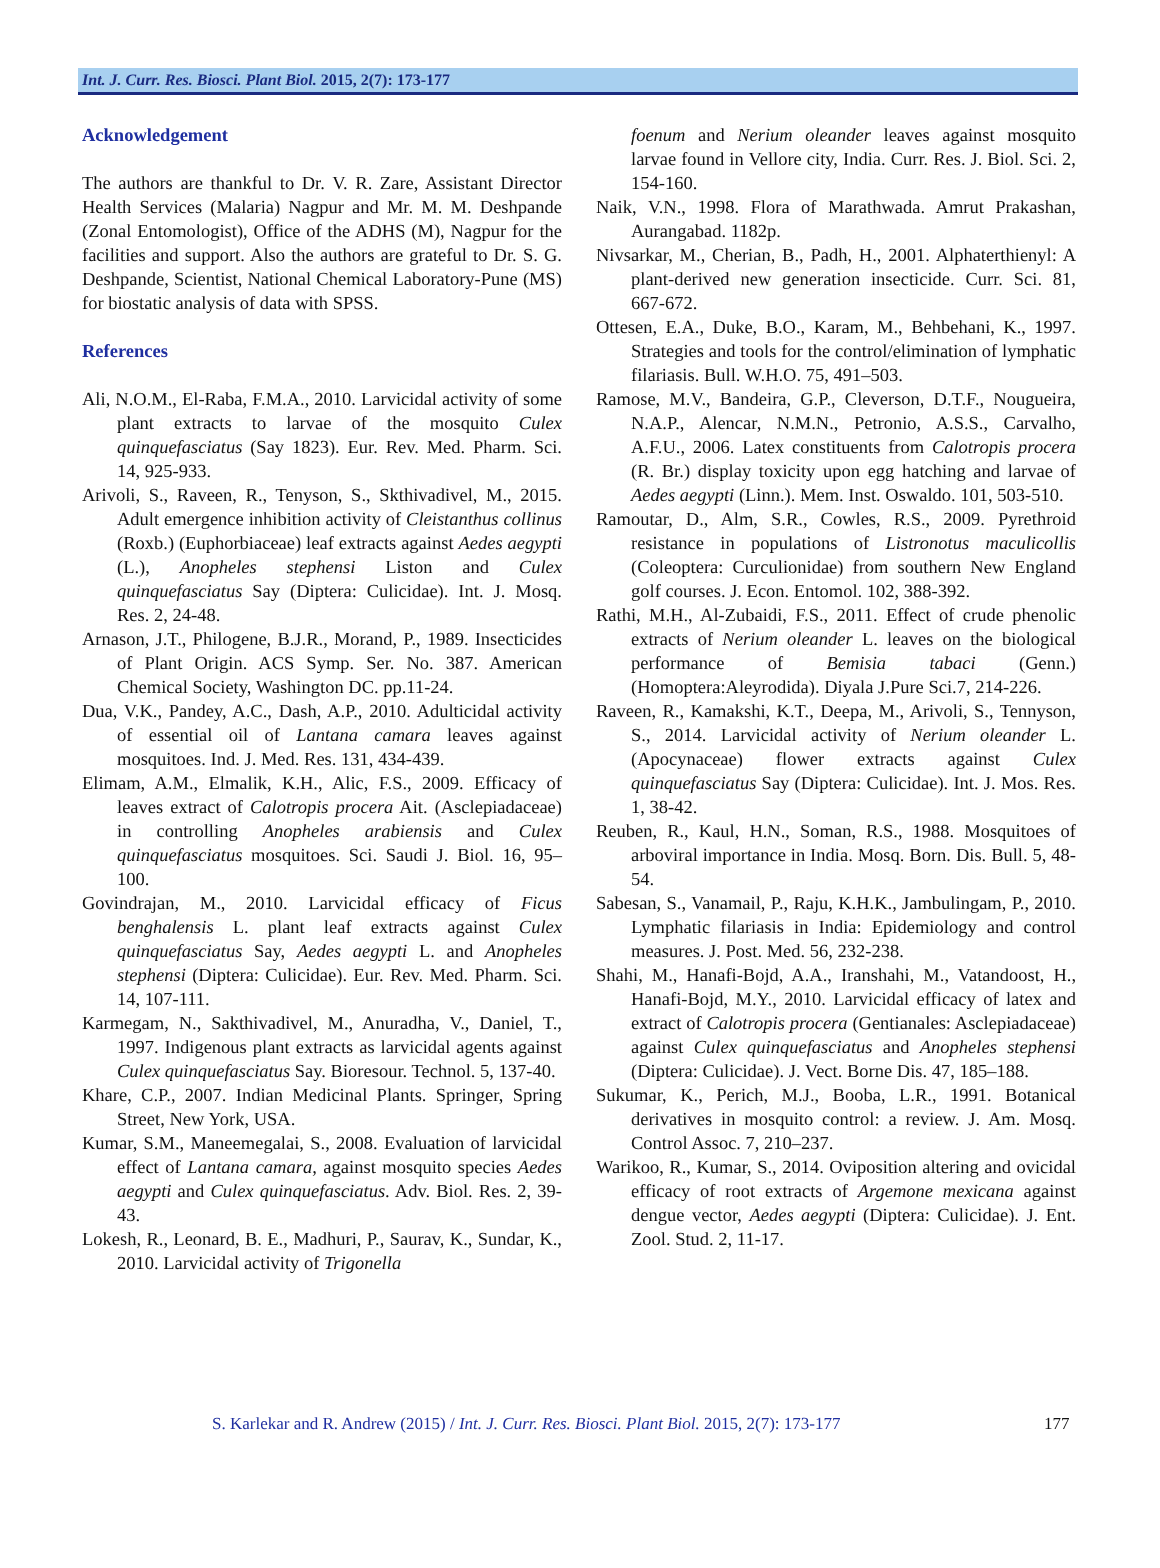Int. J. Curr. Res. Biosci. Plant Biol. 2015, 2(7): 173-177
Acknowledgement
The authors are thankful to Dr. V. R. Zare, Assistant Director Health Services (Malaria) Nagpur and Mr. M. M. Deshpande (Zonal Entomologist), Office of the ADHS (M), Nagpur for the facilities and support. Also the authors are grateful to Dr. S. G. Deshpande, Scientist, National Chemical Laboratory-Pune (MS) for biostatic analysis of data with SPSS.
References
Ali, N.O.M., El-Raba, F.M.A., 2010. Larvicidal activity of some plant extracts to larvae of the mosquito Culex quinquefasciatus (Say 1823). Eur. Rev. Med. Pharm. Sci. 14, 925-933.
Arivoli, S., Raveen, R., Tenyson, S., Skthivadivel, M., 2015. Adult emergence inhibition activity of Cleistanthus collinus (Roxb.) (Euphorbiaceae) leaf extracts against Aedes aegypti (L.), Anopheles stephensi Liston and Culex quinquefasciatus Say (Diptera: Culicidae). Int. J. Mosq. Res. 2, 24-48.
Arnason, J.T., Philogene, B.J.R., Morand, P., 1989. Insecticides of Plant Origin. ACS Symp. Ser. No. 387. American Chemical Society, Washington DC. pp.11-24.
Dua, V.K., Pandey, A.C., Dash, A.P., 2010. Adulticidal activity of essential oil of Lantana camara leaves against mosquitoes. Ind. J. Med. Res. 131, 434-439.
Elimam, A.M., Elmalik, K.H., Alic, F.S., 2009. Efficacy of leaves extract of Calotropis procera Ait. (Asclepiadaceae) in controlling Anopheles arabiensis and Culex quinquefasciatus mosquitoes. Sci. Saudi J. Biol. 16, 95–100.
Govindrajan, M., 2010. Larvicidal efficacy of Ficus benghalensis L. plant leaf extracts against Culex quinquefasciatus Say, Aedes aegypti L. and Anopheles stephensi (Diptera: Culicidae). Eur. Rev. Med. Pharm. Sci. 14, 107-111.
Karmegam, N., Sakthivadivel, M., Anuradha, V., Daniel, T., 1997. Indigenous plant extracts as larvicidal agents against Culex quinquefasciatus Say. Bioresour. Technol. 5, 137-40.
Khare, C.P., 2007. Indian Medicinal Plants. Springer, Spring Street, New York, USA.
Kumar, S.M., Maneemegalai, S., 2008. Evaluation of larvicidal effect of Lantana camara, against mosquito species Aedes aegypti and Culex quinquefasciatus. Adv. Biol. Res. 2, 39-43.
Lokesh, R., Leonard, B. E., Madhuri, P., Saurav, K., Sundar, K., 2010. Larvicidal activity of Trigonella
foenum and Nerium oleander leaves against mosquito larvae found in Vellore city, India. Curr. Res. J. Biol. Sci. 2, 154-160.
Naik, V.N., 1998. Flora of Marathwada. Amrut Prakashan, Aurangabad. 1182p.
Nivsarkar, M., Cherian, B., Padh, H., 2001. Alphaterthienyl: A plant-derived new generation insecticide. Curr. Sci. 81, 667-672.
Ottesen, E.A., Duke, B.O., Karam, M., Behbehani, K., 1997. Strategies and tools for the control/elimination of lymphatic filariasis. Bull. W.H.O. 75, 491–503.
Ramose, M.V., Bandeira, G.P., Cleverson, D.T.F., Nougueira, N.A.P., Alencar, N.M.N., Petronio, A.S.S., Carvalho, A.F.U., 2006. Latex constituents from Calotropis procera (R. Br.) display toxicity upon egg hatching and larvae of Aedes aegypti (Linn.). Mem. Inst. Oswaldo. 101, 503-510.
Ramoutar, D., Alm, S.R., Cowles, R.S., 2009. Pyrethroid resistance in populations of Listronotus maculicollis (Coleoptera: Curculionidae) from southern New England golf courses. J. Econ. Entomol. 102, 388-392.
Rathi, M.H., Al-Zubaidi, F.S., 2011. Effect of crude phenolic extracts of Nerium oleander L. leaves on the biological performance of Bemisia tabaci (Genn.) (Homoptera:Aleyrodida). Diyala J.Pure Sci.7, 214-226.
Raveen, R., Kamakshi, K.T., Deepa, M., Arivoli, S., Tennyson, S., 2014. Larvicidal activity of Nerium oleander L. (Apocynaceae) flower extracts against Culex quinquefasciatus Say (Diptera: Culicidae). Int. J. Mos. Res. 1, 38-42.
Reuben, R., Kaul, H.N., Soman, R.S., 1988. Mosquitoes of arboviral importance in India. Mosq. Born. Dis. Bull. 5, 48-54.
Sabesan, S., Vanamail, P., Raju, K.H.K., Jambulingam, P., 2010. Lymphatic filariasis in India: Epidemiology and control measures. J. Post. Med. 56, 232-238.
Shahi, M., Hanafi-Bojd, A.A., Iranshahi, M., Vatandoost, H., Hanafi-Bojd, M.Y., 2010. Larvicidal efficacy of latex and extract of Calotropis procera (Gentianales: Asclepiadaceae) against Culex quinquefasciatus and Anopheles stephensi (Diptera: Culicidae). J. Vect. Borne Dis. 47, 185–188.
Sukumar, K., Perich, M.J., Booba, L.R., 1991. Botanical derivatives in mosquito control: a review. J. Am. Mosq. Control Assoc. 7, 210–237.
Warikoo, R., Kumar, S., 2014. Oviposition altering and ovicidal efficacy of root extracts of Argemone mexicana against dengue vector, Aedes aegypti (Diptera: Culicidae). J. Ent. Zool. Stud. 2, 11-17.
S. Karlekar and R. Andrew (2015) / Int. J. Curr. Res. Biosci. Plant Biol. 2015, 2(7): 173-177 177